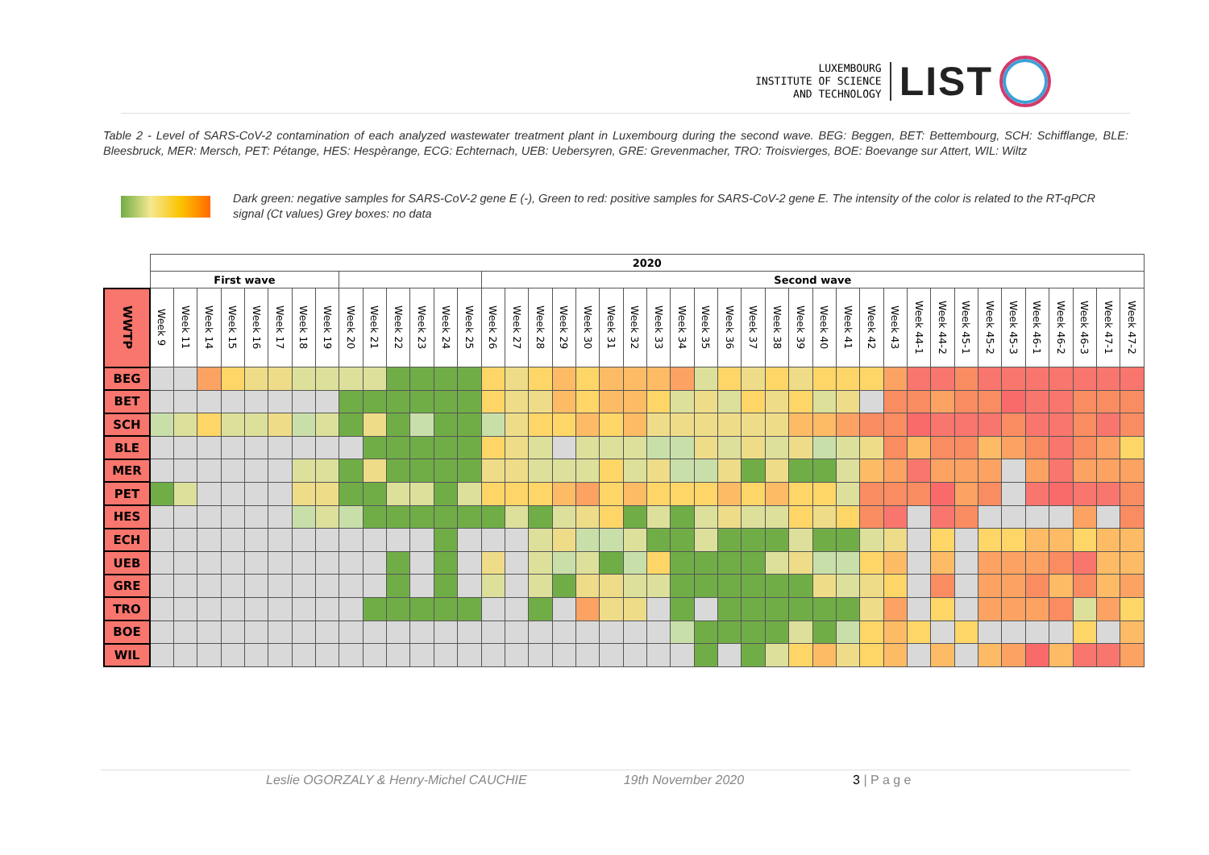LUXEMBOURG
INSTITUTE OF SCIENCE
AND TECHNOLOGY
LIST
Table 2 - Level of SARS-CoV-2 contamination of each analyzed wastewater treatment plant in Luxembourg during the second wave. BEG: Beggen, BET: Bettembourg, SCH: Schifflange, BLE: Bleesbruck, MER: Mersch, PET: Pétange, HES: Hespèrange, ECG: Echternach, UEB: Uebersyren, GRE: Grevenmacher, TRO: Troisvierges, BOE: Boevange sur Attert, WIL: Wiltz
Dark green: negative samples for SARS-CoV-2 gene E (-), Green to red: positive samples for SARS-CoV-2 gene E. The intensity of the color is related to the RT-qPCR signal (Ct values) Grey boxes: no data
| | 2020 | | | | | | | | | | | | | | | | | | | | | | | | | | | | | | | | | | | | | | | | | |
| --- | --- | --- | --- | --- | --- | --- | --- | --- | --- | --- | --- | --- | --- | --- | --- | --- | --- | --- | --- | --- | --- | --- | --- | --- | --- | --- | --- | --- | --- | --- | --- | --- | --- | --- | --- | --- | --- | --- | --- | --- | --- | --- |
| | First wave | | | | | | | | | | | | | | Second wave | | | | | | | | | | | | | | | | | | | | | | | | | | | |
| WWTP | Week 9 | Week 11 | Week 14 | Week 15 | Week 16 | Week 17 | Week 18 | Week 19 | Week 20 | Week 21 | Week 22 | Week 23 | Week 24 | Week 25 | Week 26 | Week 27 | Week 28 | Week 29 | Week 30 | Week 31 | Week 32 | Week 33 | Week 34 | Week 35 | Week 36 | Week 37 | Week 38 | Week 39 | Week 40 | Week 41 | Week 42 | Week 43 | Week 44-1 | Week 44-2 | Week 45-1 | Week 45-2 | Week 45-3 | Week 46-1 | Week 46-2 | Week 46-3 | Week 47-1 | Week 47-2 |
| BEG | | | | | | | | | | | | | | | | | | | | | | | | | | | | | | | | | | | | | | | | | | |
| BET | | | | | | | | | | | | | | | | | | | | | | | | | | | | | | | | | | | | | | | | | | |
| SCH | | | | | | | | | | | | | | | | | | | | | | | | | | | | | | | | | | | | | | | | | | |
| BLE | | | | | | | | | | | | | | | | | | | | | | | | | | | | | | | | | | | | | | | | | | |
| MER | | | | | | | | | | | | | | | | | | | | | | | | | | | | | | | | | | | | | | | | | | |
| PET | | | | | | | | | | | | | | | | | | | | | | | | | | | | | | | | | | | | | | | | | | |
| HES | | | | | | | | | | | | | | | | | | | | | | | | | | | | | | | | | | | | | | | | | | |
| ECH | | | | | | | | | | | | | | | | | | | | | | | | | | | | | | | | | | | | | | | | | | |
| UEB | | | | | | | | | | | | | | | | | | | | | | | | | | | | | | | | | | | | | | | | | | |
| GRE | | | | | | | | | | | | | | | | | | | | | | | | | | | | | | | | | | | | | | | | | | |
| TRO | | | | | | | | | | | | | | | | | | | | | | | | | | | | | | | | | | | | | | | | | | |
| BOE | | | | | | | | | | | | | | | | | | | | | | | | | | | | | | | | | | | | | | | | | | |
| WIL | | | | | | | | | | | | | | | | | | | | | | | | | | | | | | | | | | | | | | | | | | |
Leslie OGORZALY & Henry-Michel CAUCHIE 19th November 2020 3 | P a g e